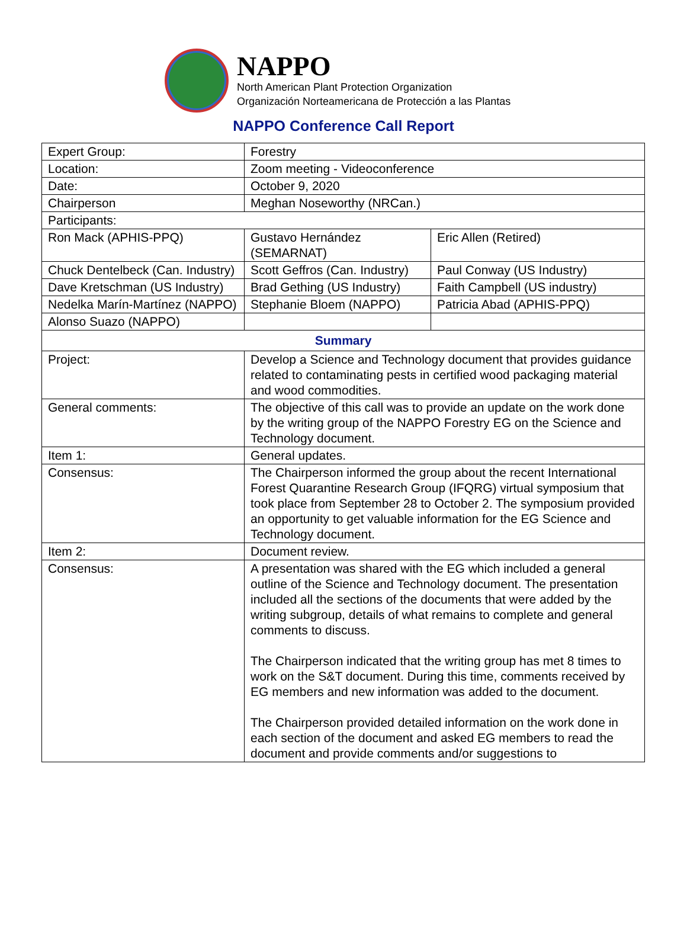NAPPO
North American Plant Protection Organization
Organización Norteamericana de Protección a las Plantas
NAPPO Conference Call Report
| Expert Group: | Forestry | |
| Location: | Zoom meeting - Videoconference | |
| Date: | October 9, 2020 | |
| Chairperson | Meghan Noseworthy (NRCan.) | |
| Participants: | | |
| Ron Mack (APHIS-PPQ) | Gustavo Hernández (SEMARNAT) | Eric Allen (Retired) |
| Chuck Dentelbeck (Can. Industry) | Scott Geffros (Can. Industry) | Paul Conway (US Industry) |
| Dave Kretschman (US Industry) | Brad Gething (US Industry) | Faith Campbell (US industry) |
| Nedelka Marín-Martínez (NAPPO) | Stephanie Bloem (NAPPO) | Patricia Abad (APHIS-PPQ) |
| Alonso Suazo (NAPPO) | | |
| Summary | | |
| Project: | Develop a Science and Technology document that provides guidance related to contaminating pests in certified wood packaging material and wood commodities. | |
| General comments: | The objective of this call was to provide an update on the work done by the writing group of the NAPPO Forestry EG on the Science and Technology document. | |
| Item 1: | General updates. | |
| Consensus: | The Chairperson informed the group about the recent International Forest Quarantine Research Group (IFQRG) virtual symposium that took place from September 28 to October 2. The symposium provided an opportunity to get valuable information for the EG Science and Technology document. | |
| Item 2: | Document review. | |
| Consensus: | A presentation was shared with the EG which included a general outline of the Science and Technology document. The presentation included all the sections of the documents that were added by the writing subgroup, details of what remains to complete and general comments to discuss. The Chairperson indicated that the writing group has met 8 times to work on the S&T document. During this time, comments received by EG members and new information was added to the document. The Chairperson provided detailed information on the work done in each section of the document and asked EG members to read the document and provide comments and/or suggestions to | |